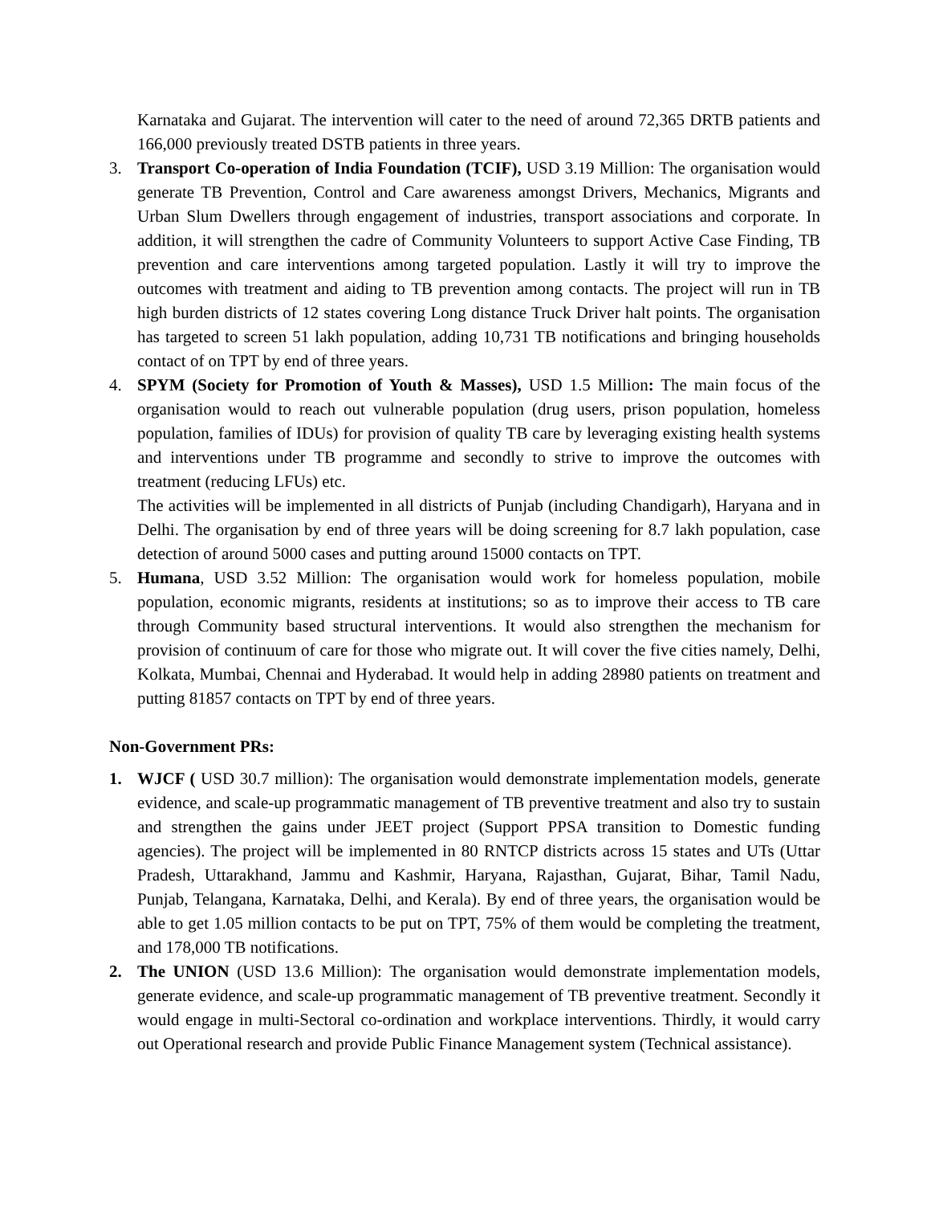Karnataka and Gujarat. The intervention will cater to the need of around 72,365 DRTB patients and 166,000 previously treated DSTB patients in three years.
3. Transport Co-operation of India Foundation (TCIF), USD 3.19 Million: The organisation would generate TB Prevention, Control and Care awareness amongst Drivers, Mechanics, Migrants and Urban Slum Dwellers through engagement of industries, transport associations and corporate. In addition, it will strengthen the cadre of Community Volunteers to support Active Case Finding, TB prevention and care interventions among targeted population. Lastly it will try to improve the outcomes with treatment and aiding to TB prevention among contacts. The project will run in TB high burden districts of 12 states covering Long distance Truck Driver halt points. The organisation has targeted to screen 51 lakh population, adding 10,731 TB notifications and bringing households contact of on TPT by end of three years.
4. SPYM (Society for Promotion of Youth & Masses), USD 1.5 Million: The main focus of the organisation would to reach out vulnerable population (drug users, prison population, homeless population, families of IDUs) for provision of quality TB care by leveraging existing health systems and interventions under TB programme and secondly to strive to improve the outcomes with treatment (reducing LFUs) etc.
The activities will be implemented in all districts of Punjab (including Chandigarh), Haryana and in Delhi. The organisation by end of three years will be doing screening for 8.7 lakh population, case detection of around 5000 cases and putting around 15000 contacts on TPT.
5. Humana, USD 3.52 Million: The organisation would work for homeless population, mobile population, economic migrants, residents at institutions; so as to improve their access to TB care through Community based structural interventions. It would also strengthen the mechanism for provision of continuum of care for those who migrate out. It will cover the five cities namely, Delhi, Kolkata, Mumbai, Chennai and Hyderabad. It would help in adding 28980 patients on treatment and putting 81857 contacts on TPT by end of three years.
Non-Government PRs:
1. WJCF ( USD 30.7 million): The organisation would demonstrate implementation models, generate evidence, and scale-up programmatic management of TB preventive treatment and also try to sustain and strengthen the gains under JEET project (Support PPSA transition to Domestic funding agencies). The project will be implemented in 80 RNTCP districts across 15 states and UTs (Uttar Pradesh, Uttarakhand, Jammu and Kashmir, Haryana, Rajasthan, Gujarat, Bihar, Tamil Nadu, Punjab, Telangana, Karnataka, Delhi, and Kerala). By end of three years, the organisation would be able to get 1.05 million contacts to be put on TPT, 75% of them would be completing the treatment, and 178,000 TB notifications.
2. The UNION (USD 13.6 Million): The organisation would demonstrate implementation models, generate evidence, and scale-up programmatic management of TB preventive treatment. Secondly it would engage in multi-Sectoral co-ordination and workplace interventions. Thirdly, it would carry out Operational research and provide Public Finance Management system (Technical assistance).